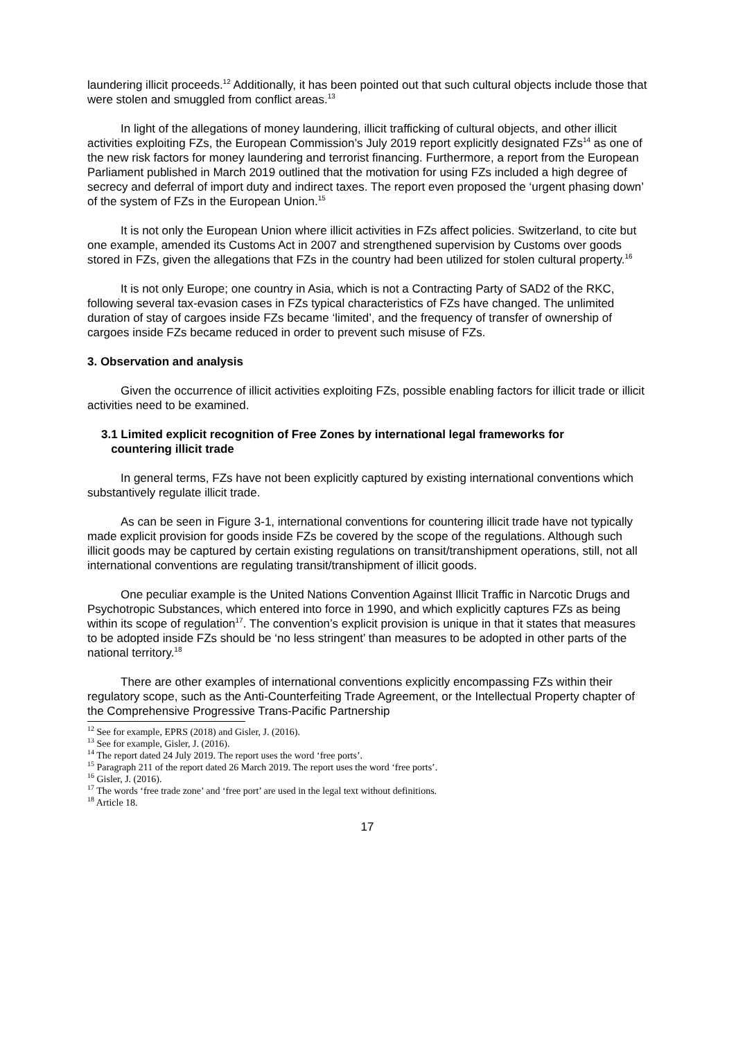laundering illicit proceeds.<sup>12</sup> Additionally, it has been pointed out that such cultural objects include those that were stolen and smuggled from conflict areas.<sup>13</sup>
In light of the allegations of money laundering, illicit trafficking of cultural objects, and other illicit activities exploiting FZs, the European Commission’s July 2019 report explicitly designated FZs<sup>14</sup> as one of the new risk factors for money laundering and terrorist financing. Furthermore, a report from the European Parliament published in March 2019 outlined that the motivation for using FZs included a high degree of secrecy and deferral of import duty and indirect taxes. The report even proposed the ‘urgent phasing down’ of the system of FZs in the European Union.<sup>15</sup>
It is not only the European Union where illicit activities in FZs affect policies. Switzerland, to cite but one example, amended its Customs Act in 2007 and strengthened supervision by Customs over goods stored in FZs, given the allegations that FZs in the country had been utilized for stolen cultural property.<sup>16</sup>
It is not only Europe; one country in Asia, which is not a Contracting Party of SAD2 of the RKC, following several tax-evasion cases in FZs typical characteristics of FZs have changed. The unlimited duration of stay of cargoes inside FZs became ‘limited’, and the frequency of transfer of ownership of cargoes inside FZs became reduced in order to prevent such misuse of FZs.
3. Observation and analysis
Given the occurrence of illicit activities exploiting FZs, possible enabling factors for illicit trade or illicit activities need to be examined.
3.1 Limited explicit recognition of Free Zones by international legal frameworks for
countering illicit trade
In general terms, FZs have not been explicitly captured by existing international conventions which substantively regulate illicit trade.
As can be seen in Figure 3-1, international conventions for countering illicit trade have not typically made explicit provision for goods inside FZs be covered by the scope of the regulations. Although such illicit goods may be captured by certain existing regulations on transit/transhipment operations, still, not all international conventions are regulating transit/transhipment of illicit goods.
One peculiar example is the United Nations Convention Against Illicit Traffic in Narcotic Drugs and Psychotropic Substances, which entered into force in 1990, and which explicitly captures FZs as being within its scope of regulation<sup>17</sup>. The convention’s explicit provision is unique in that it states that measures to be adopted inside FZs should be ‘no less stringent’ than measures to be adopted in other parts of the national territory.<sup>18</sup>
There are other examples of international conventions explicitly encompassing FZs within their regulatory scope, such as the Anti-Counterfeiting Trade Agreement, or the Intellectual Property chapter of the Comprehensive Progressive Trans-Pacific Partnership
<sup>12</sup> See for example, EPRS (2018) and Gisler, J. (2016).
<sup>13</sup> See for example, Gisler, J. (2016).
<sup>14</sup> The report dated 24 July 2019. The report uses the word ‘free ports’.
<sup>15</sup> Paragraph 211 of the report dated 26 March 2019. The report uses the word ‘free ports’.
<sup>16</sup> Gisler, J. (2016).
<sup>17</sup> The words ‘free trade zone’ and ‘free port’ are used in the legal text without definitions.
<sup>18</sup> Article 18.
17